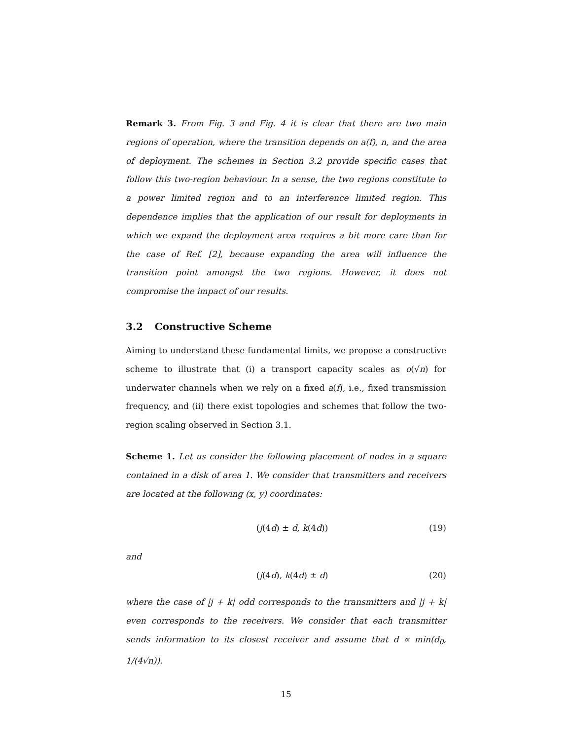Remark 3. From Fig. 3 and Fig. 4 it is clear that there are two main regions of operation, where the transition depends on a(f), n, and the area of deployment. The schemes in Section 3.2 provide specific cases that follow this two-region behaviour. In a sense, the two regions constitute to a power limited region and to an interference limited region. This dependence implies that the application of our result for deployments in which we expand the deployment area requires a bit more care than for the case of Ref. [2], because expanding the area will influence the transition point amongst the two regions. However, it does not compromise the impact of our results.
3.2 Constructive Scheme
Aiming to understand these fundamental limits, we propose a constructive scheme to illustrate that (i) a transport capacity scales as o(√n) for underwater channels when we rely on a fixed a(f), i.e., fixed transmission frequency, and (ii) there exist topologies and schemes that follow the two-region scaling observed in Section 3.1.
Scheme 1. Let us consider the following placement of nodes in a square contained in a disk of area 1. We consider that transmitters and receivers are located at the following (x, y) coordinates:
(j(4d) ± d, k(4d)) (19)
and
(j(4d), k(4d) ± d) (20)
where the case of |j + k| odd corresponds to the transmitters and |j + k| even corresponds to the receivers. We consider that each transmitter sends information to its closest receiver and assume that d ∝ min(d<sub>0</sub>, 1/(4√n)).
15